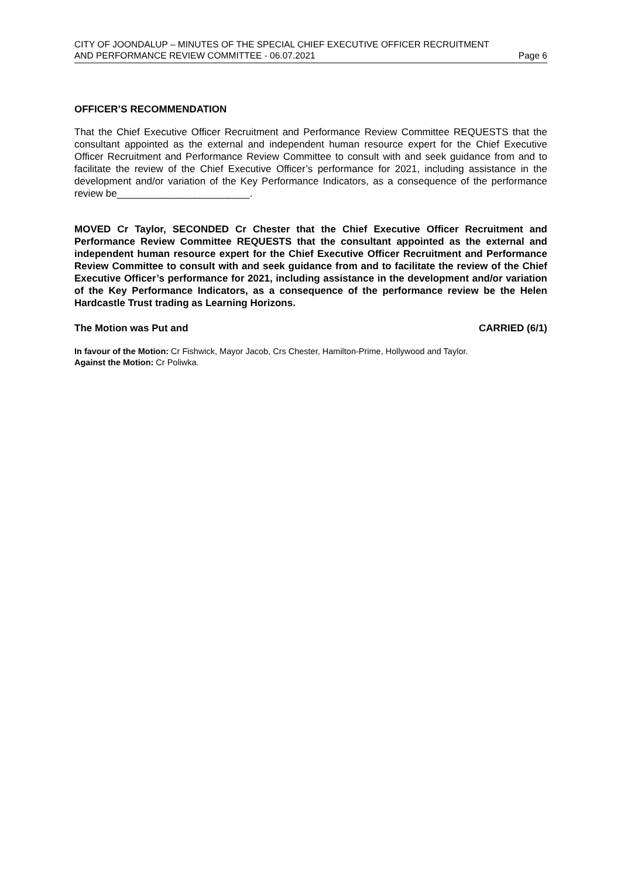CITY OF JOONDALUP – MINUTES OF THE SPECIAL CHIEF EXECUTIVE OFFICER RECRUITMENT
AND PERFORMANCE REVIEW COMMITTEE - 06.07.2021 Page 6
OFFICER’S RECOMMENDATION
That the Chief Executive Officer Recruitment and Performance Review Committee REQUESTS that the consultant appointed as the external and independent human resource expert for the Chief Executive Officer Recruitment and Performance Review Committee to consult with and seek guidance from and to facilitate the review of the Chief Executive Officer’s performance for 2021, including assistance in the development and/or variation of the Key Performance Indicators, as a consequence of the performance review be________________________.
MOVED Cr Taylor, SECONDED Cr Chester that the Chief Executive Officer Recruitment and Performance Review Committee REQUESTS that the consultant appointed as the external and independent human resource expert for the Chief Executive Officer Recruitment and Performance Review Committee to consult with and seek guidance from and to facilitate the review of the Chief Executive Officer’s performance for 2021, including assistance in the development and/or variation of the Key Performance Indicators, as a consequence of the performance review be the Helen Hardcastle Trust trading as Learning Horizons.
The Motion was Put and CARRIED (6/1)
In favour of the Motion: Cr Fishwick, Mayor Jacob, Crs Chester, Hamilton-Prime, Hollywood and Taylor.
Against the Motion: Cr Poliwka.